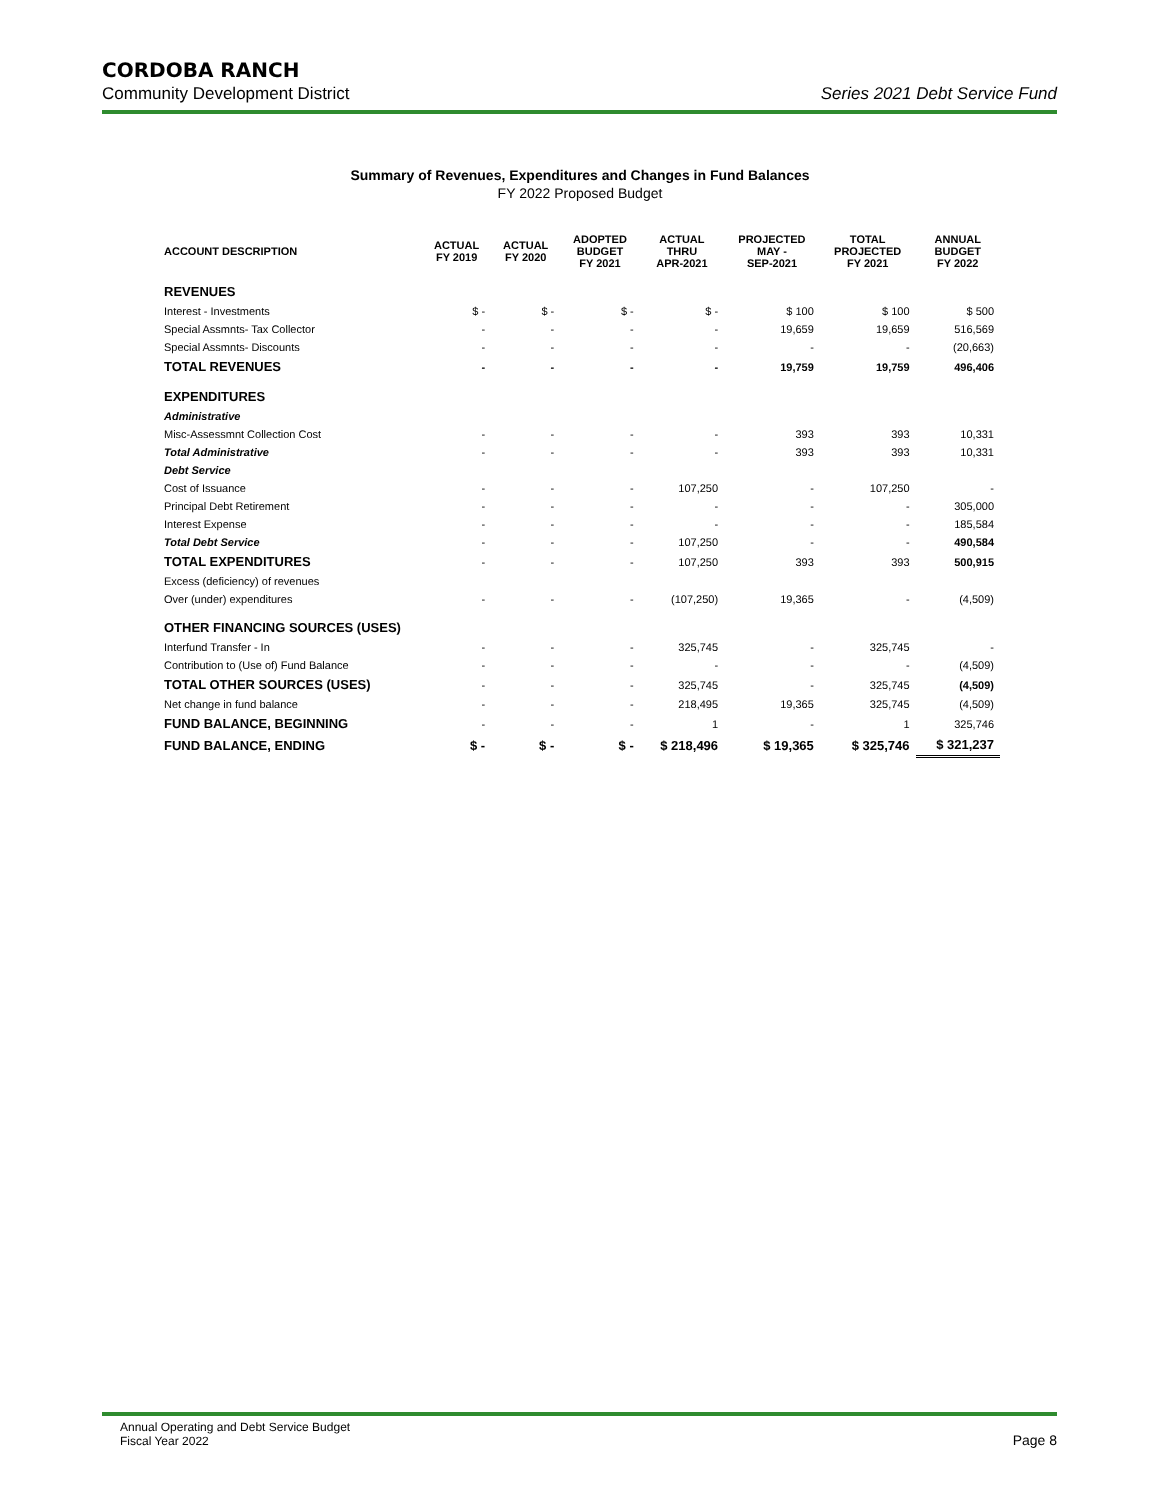CORDOBA RANCH
Community Development District Series 2021 Debt Service Fund
Summary of Revenues, Expenditures and Changes in Fund Balances
FY 2022 Proposed Budget
| ACCOUNT DESCRIPTION | ACTUAL FY 2019 | ACTUAL FY 2020 | ADOPTED BUDGET FY 2021 | ACTUAL THRU APR-2021 | PROJECTED MAY - SEP-2021 | TOTAL PROJECTED FY 2021 | ANNUAL BUDGET FY 2022 |
| --- | --- | --- | --- | --- | --- | --- | --- |
| REVENUES | | | | | | | |
| Interest - Investments | $ - | $ - | $ - | $ - | $ 100 | $ 100 | $ 500 |
| Special Assmnts- Tax Collector | - | - | - | - | 19,659 | 19,659 | 516,569 |
| Special Assmnts- Discounts | - | - | - | - | - | - | (20,663) |
| TOTAL REVENUES | - | - | - | - | 19,759 | 19,759 | 496,406 |
| EXPENDITURES | | | | | | | |
| Administrative | | | | | | | |
| Misc-Assessmnt Collection Cost | - | - | - | - | 393 | 393 | 10,331 |
| Total Administrative | - | - | - | - | 393 | 393 | 10,331 |
| Debt Service | | | | | | | |
| Cost of Issuance | - | - | - | 107,250 | - | 107,250 | - |
| Principal Debt Retirement | - | - | - | - | - | - | 305,000 |
| Interest Expense | - | - | - | - | - | - | 185,584 |
| Total Debt Service | - | - | - | 107,250 | - | - | 490,584 |
| TOTAL EXPENDITURES | - | - | - | 107,250 | 393 | 393 | 500,915 |
| Excess (deficiency) of revenues | | | | | | | |
| Over (under) expenditures | - | - | - | (107,250) | 19,365 | - | (4,509) |
| OTHER FINANCING SOURCES (USES) | | | | | | | |
| Interfund Transfer - In | - | - | - | 325,745 | - | 325,745 | - |
| Contribution to (Use of) Fund Balance | - | - | - | - | - | - | (4,509) |
| TOTAL OTHER SOURCES (USES) | - | - | - | 325,745 | - | 325,745 | (4,509) |
| Net change in fund balance | - | - | - | 218,495 | 19,365 | 325,745 | (4,509) |
| FUND BALANCE, BEGINNING | - | - | - | 1 | - | 1 | 325,746 |
| FUND BALANCE, ENDING | $ - | $ - | $ - | $ 218,496 | $ 19,365 | $ 325,746 | $ 321,237 |
Annual Operating and Debt Service Budget
Fiscal Year 2022 Page 8